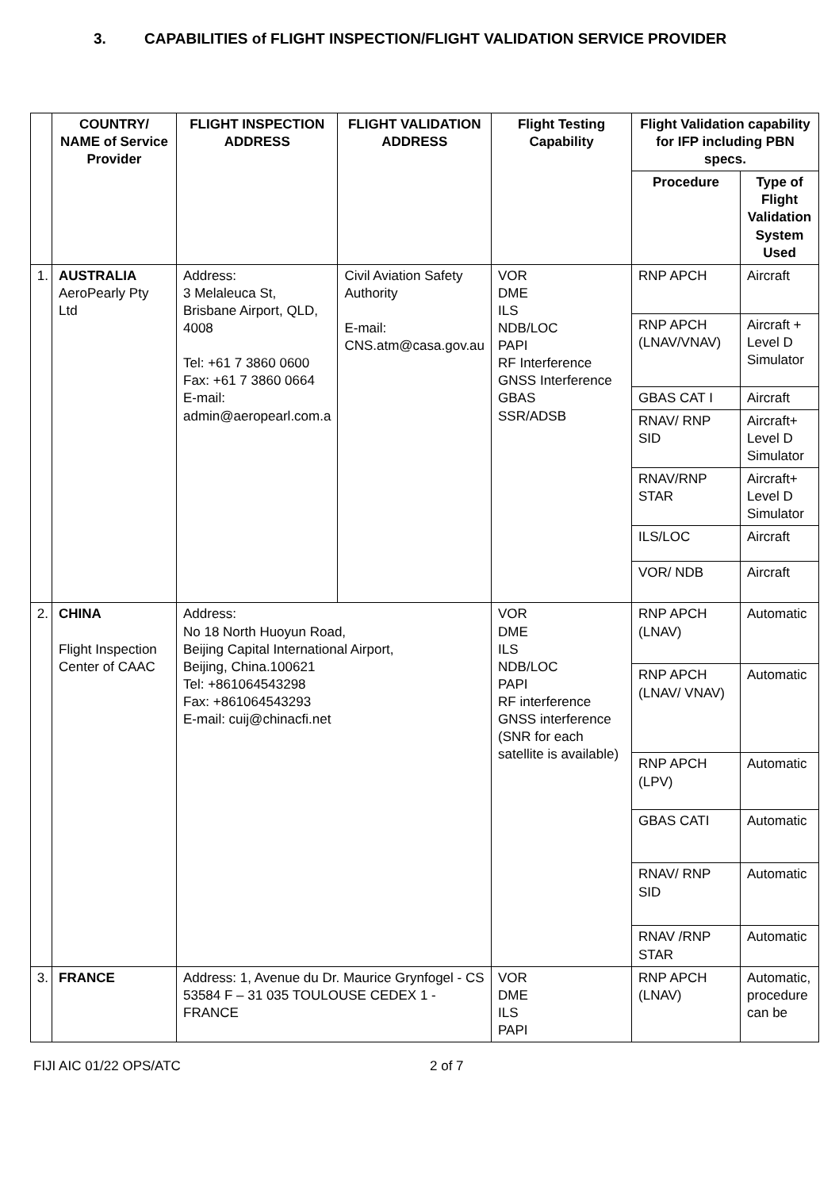3. CAPABILITIES of FLIGHT INSPECTION/FLIGHT VALIDATION SERVICE PROVIDER
| | COUNTRY/ NAME of Service Provider | FLIGHT INSPECTION ADDRESS | FLIGHT VALIDATION ADDRESS | Flight Testing Capability | Flight Validation capability for IFP including PBN specs. | |
| --- | --- | --- | --- | --- | --- | --- |
| | | | | | Procedure | Type of Flight Validation System Used |
| 1. | AUSTRALIA AeroPearly Pty Ltd | Address: 3 Melaleuca St, Brisbane Airport, QLD, 4008 Tel: +61 7 3860 0600 Fax: +61 7 3860 0664 E-mail: admin@aeropearl.com.a | Civil Aviation Safety Authority E-mail: CNS.atm@casa.gov.au | VOR DME ILS NDB/LOC PAPI RF Interference GNSS Interference GBAS SSR/ADSB | RNP APCH | Aircraft |
| | | | | | RNP APCH (LNAV/VNAV) | Aircraft + Level D Simulator |
| | | | | | GBAS CAT I | Aircraft |
| | | | | | RNAV/ RNP SID | Aircraft+ Level D Simulator |
| | | | | | RNAV/RNP STAR | Aircraft+ Level D Simulator |
| | | | | | ILS/LOC | Aircraft |
| | | | | | VOR/ NDB | Aircraft |
| 2. | CHINA Flight Inspection Center of CAAC | Address: No 18 North Huoyun Road, Beijing Capital International Airport, Beijing, China.100621 Tel: +861064543298 Fax: +861064543293 E-mail: cuij@chinacfi.net | | VOR DME ILS NDB/LOC PAPI RF interference GNSS interference (SNR for each satellite is available) | RNP APCH (LNAV) | Automatic |
| | | | | | RNP APCH (LNAV/ VNAV) | Automatic |
| | | | | | RNP APCH (LPV) | Automatic |
| | | | | | GBAS CATI | Automatic |
| | | | | | RNAV/ RNP SID | Automatic |
| | | | | | RNAV /RNP STAR | Automatic |
| 3. | FRANCE | Address: 1, Avenue du Dr. Maurice Grynfogel - CS 53584 F – 31 035 TOULOUSE CEDEX 1 - FRANCE | | VOR DME ILS PAPI | RNP APCH (LNAV) | Automatic, procedure can be |
FIJI AIC 01/22 OPS/ATC 2 of 7